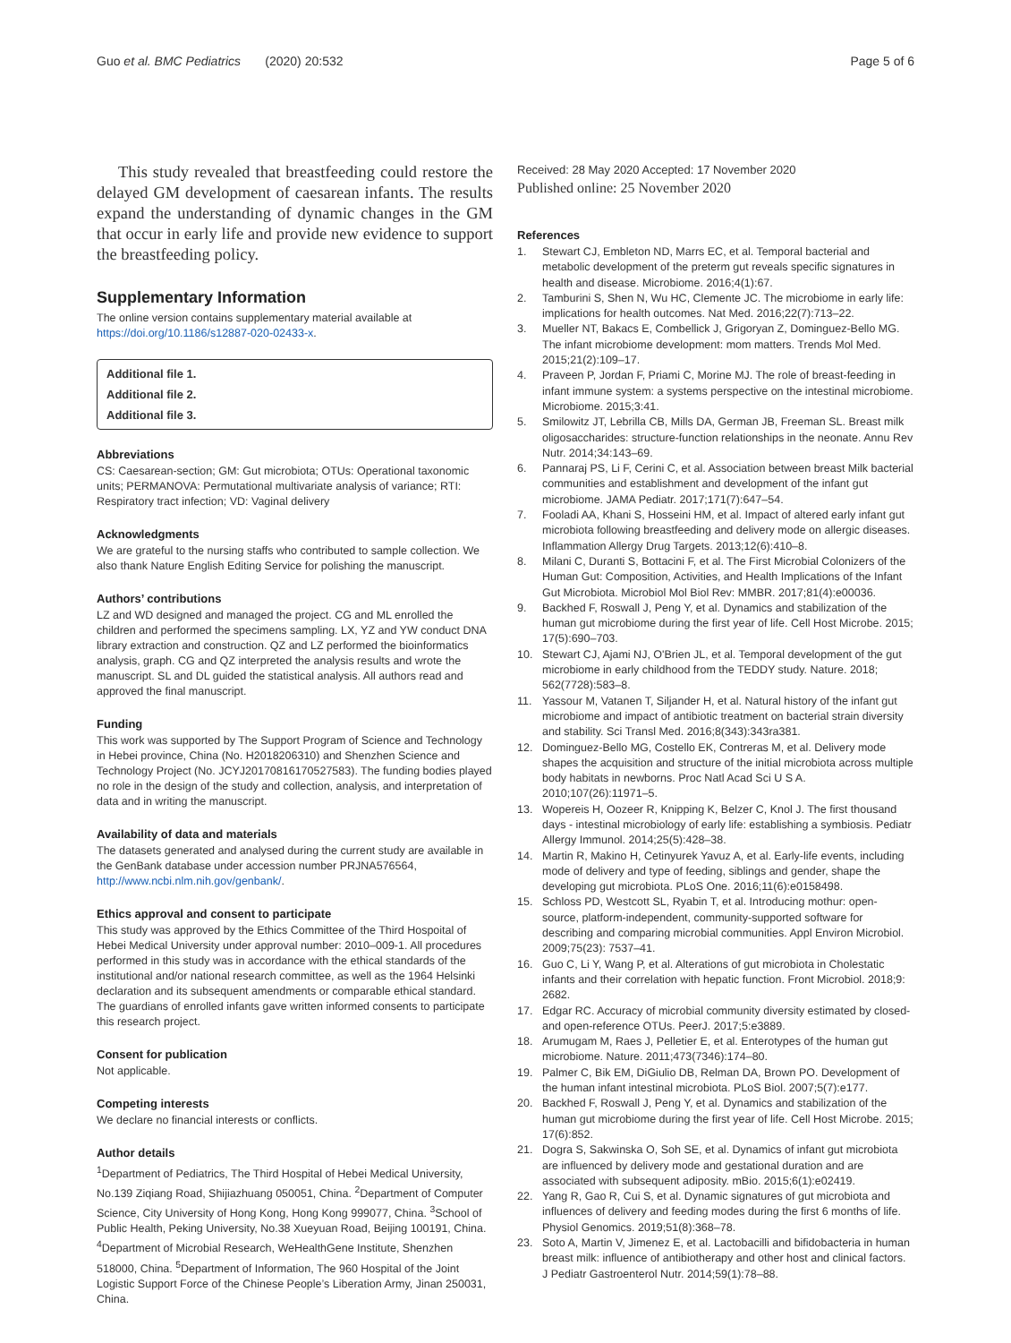Guo et al. BMC Pediatrics (2020) 20:532
Page 5 of 6
This study revealed that breastfeeding could restore the delayed GM development of caesarean infants. The results expand the understanding of dynamic changes in the GM that occur in early life and provide new evidence to support the breastfeeding policy.
Supplementary Information
The online version contains supplementary material available at https://doi.org/10.1186/s12887-020-02433-x.
Additional file 1.
Additional file 2.
Additional file 3.
Abbreviations
CS: Caesarean-section; GM: Gut microbiota; OTUs: Operational taxonomic units; PERMANOVA: Permutational multivariate analysis of variance; RTI: Respiratory tract infection; VD: Vaginal delivery
Acknowledgments
We are grateful to the nursing staffs who contributed to sample collection. We also thank Nature English Editing Service for polishing the manuscript.
Authors’ contributions
LZ and WD designed and managed the project. CG and ML enrolled the children and performed the specimens sampling. LX, YZ and YW conduct DNA library extraction and construction. QZ and LZ performed the bioinformatics analysis, graph. CG and QZ interpreted the analysis results and wrote the manuscript. SL and DL guided the statistical analysis. All authors read and approved the final manuscript.
Funding
This work was supported by The Support Program of Science and Technology in Hebei province, China (No. H2018206310) and Shenzhen Science and Technology Project (No. JCYJ20170816170527583). The funding bodies played no role in the design of the study and collection, analysis, and interpretation of data and in writing the manuscript.
Availability of data and materials
The datasets generated and analysed during the current study are available in the GenBank database under accession number PRJNA576564, http://www.ncbi.nlm.nih.gov/genbank/.
Ethics approval and consent to participate
This study was approved by the Ethics Committee of the Third Hospoital of Hebei Medical University under approval number: 2010–009-1. All procedures performed in this study was in accordance with the ethical standards of the institutional and/or national research committee, as well as the 1964 Helsinki declaration and its subsequent amendments or comparable ethical standard. The guardians of enrolled infants gave written informed consents to participate this research project.
Consent for publication
Not applicable.
Competing interests
We declare no financial interests or conflicts.
Author details
<sup>1</sup> Department of Pediatrics, The Third Hospital of Hebei Medical University, No.139 Ziqiang Road, Shijiazhuang 050051, China. <sup>2</sup>Department of Computer Science, City University of Hong Kong, Hong Kong 999077, China. <sup>3</sup>School of Public Health, Peking University, No.38 Xueyuan Road, Beijing 100191, China. <sup>4</sup>Department of Microbial Research, WeHealthGene Institute, Shenzhen 518000, China. <sup>5</sup>Department of Information, The 960 Hospital of the Joint Logistic Support Force of the Chinese People’s Liberation Army, Jinan 250031, China.
Received: 28 May 2020 Accepted: 17 November 2020
Published online: 25 November 2020
References
1. Stewart CJ, Embleton ND, Marrs EC, et al. Temporal bacterial and metabolic development of the preterm gut reveals specific signatures in health and disease. Microbiome. 2016;4(1):67.
2. Tamburini S, Shen N, Wu HC, Clemente JC. The microbiome in early life: implications for health outcomes. Nat Med. 2016;22(7):713–22.
3. Mueller NT, Bakacs E, Combellick J, Grigoryan Z, Dominguez-Bello MG. The infant microbiome development: mom matters. Trends Mol Med. 2015;21(2):109–17.
4. Praveen P, Jordan F, Priami C, Morine MJ. The role of breast-feeding in infant immune system: a systems perspective on the intestinal microbiome. Microbiome. 2015;3:41.
5. Smilowitz JT, Lebrilla CB, Mills DA, German JB, Freeman SL. Breast milk oligosaccharides: structure-function relationships in the neonate. Annu Rev Nutr. 2014;34:143–69.
6. Pannaraj PS, Li F, Cerini C, et al. Association between breast Milk bacterial communities and establishment and development of the infant gut microbiome. JAMA Pediatr. 2017;171(7):647–54.
7. Fooladi AA, Khani S, Hosseini HM, et al. Impact of altered early infant gut microbiota following breastfeeding and delivery mode on allergic diseases. Inflammation Allergy Drug Targets. 2013;12(6):410–8.
8. Milani C, Duranti S, Bottacini F, et al. The First Microbial Colonizers of the Human Gut: Composition, Activities, and Health Implications of the Infant Gut Microbiota. Microbiol Mol Biol Rev: MMBR. 2017;81(4):e00036.
9. Backhed F, Roswall J, Peng Y, et al. Dynamics and stabilization of the human gut microbiome during the first year of life. Cell Host Microbe. 2015; 17(5):690–703.
10. Stewart CJ, Ajami NJ, O'Brien JL, et al. Temporal development of the gut microbiome in early childhood from the TEDDY study. Nature. 2018; 562(7728):583–8.
11. Yassour M, Vatanen T, Siljander H, et al. Natural history of the infant gut microbiome and impact of antibiotic treatment on bacterial strain diversity and stability. Sci Transl Med. 2016;8(343):343ra381.
12. Dominguez-Bello MG, Costello EK, Contreras M, et al. Delivery mode shapes the acquisition and structure of the initial microbiota across multiple body habitats in newborns. Proc Natl Acad Sci U S A. 2010;107(26):11971–5.
13. Wopereis H, Oozeer R, Knipping K, Belzer C, Knol J. The first thousand days - intestinal microbiology of early life: establishing a symbiosis. Pediatr Allergy Immunol. 2014;25(5):428–38.
14. Martin R, Makino H, Cetinyurek Yavuz A, et al. Early-life events, including mode of delivery and type of feeding, siblings and gender, shape the developing gut microbiota. PLoS One. 2016;11(6):e0158498.
15. Schloss PD, Westcott SL, Ryabin T, et al. Introducing mothur: open-source, platform-independent, community-supported software for describing and comparing microbial communities. Appl Environ Microbiol. 2009;75(23): 7537–41.
16. Guo C, Li Y, Wang P, et al. Alterations of gut microbiota in Cholestatic infants and their correlation with hepatic function. Front Microbiol. 2018;9: 2682.
17. Edgar RC. Accuracy of microbial community diversity estimated by closed- and open-reference OTUs. PeerJ. 2017;5:e3889.
18. Arumugam M, Raes J, Pelletier E, et al. Enterotypes of the human gut microbiome. Nature. 2011;473(7346):174–80.
19. Palmer C, Bik EM, DiGiulio DB, Relman DA, Brown PO. Development of the human infant intestinal microbiota. PLoS Biol. 2007;5(7):e177.
20. Backhed F, Roswall J, Peng Y, et al. Dynamics and stabilization of the human gut microbiome during the first year of life. Cell Host Microbe. 2015; 17(6):852.
21. Dogra S, Sakwinska O, Soh SE, et al. Dynamics of infant gut microbiota are influenced by delivery mode and gestational duration and are associated with subsequent adiposity. mBio. 2015;6(1):e02419.
22. Yang R, Gao R, Cui S, et al. Dynamic signatures of gut microbiota and influences of delivery and feeding modes during the first 6 months of life. Physiol Genomics. 2019;51(8):368–78.
23. Soto A, Martin V, Jimenez E, et al. Lactobacilli and bifidobacteria in human breast milk: influence of antibiotherapy and other host and clinical factors. J Pediatr Gastroenterol Nutr. 2014;59(1):78–88.